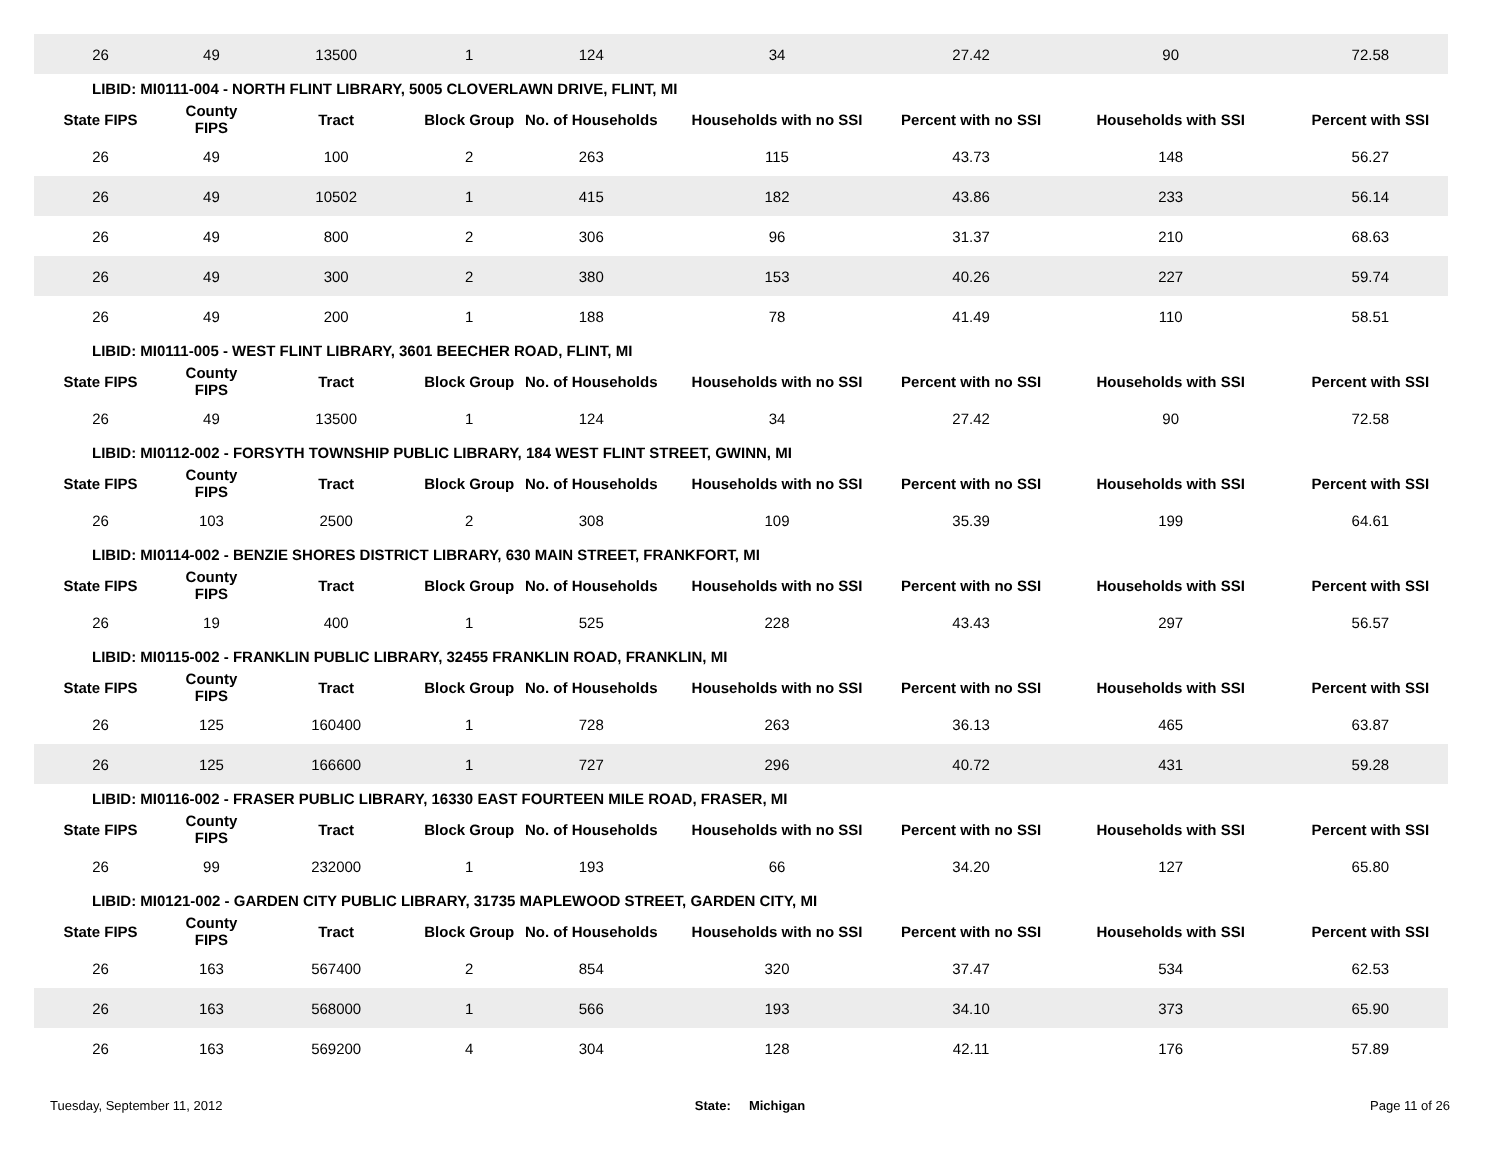| 26 | 49 | 13500 | 1 | 124 | 34 | 27.42 | 90 | 72.58 |
| LIBID: MI0111-004 - NORTH FLINT LIBRARY, 5005 CLOVERLAWN DRIVE, FLINT, MI | | | | | | | | |
| State FIPS | County FIPS | Tract | Block Group | No. of Households | Households with no SSI | Percent with no SSI | Households with SSI | Percent with SSI |
| 26 | 49 | 100 | 2 | 263 | 115 | 43.73 | 148 | 56.27 |
| 26 | 49 | 10502 | 1 | 415 | 182 | 43.86 | 233 | 56.14 |
| 26 | 49 | 800 | 2 | 306 | 96 | 31.37 | 210 | 68.63 |
| 26 | 49 | 300 | 2 | 380 | 153 | 40.26 | 227 | 59.74 |
| 26 | 49 | 200 | 1 | 188 | 78 | 41.49 | 110 | 58.51 |
| LIBID: MI0111-005 - WEST FLINT LIBRARY, 3601 BEECHER ROAD, FLINT, MI | | | | | | | | |
| State FIPS | County FIPS | Tract | Block Group | No. of Households | Households with no SSI | Percent with no SSI | Households with SSI | Percent with SSI |
| 26 | 49 | 13500 | 1 | 124 | 34 | 27.42 | 90 | 72.58 |
| LIBID: MI0112-002 - FORSYTH TOWNSHIP PUBLIC LIBRARY, 184 WEST FLINT STREET, GWINN, MI | | | | | | | | |
| State FIPS | County FIPS | Tract | Block Group | No. of Households | Households with no SSI | Percent with no SSI | Households with SSI | Percent with SSI |
| 26 | 103 | 2500 | 2 | 308 | 109 | 35.39 | 199 | 64.61 |
| LIBID: MI0114-002 - BENZIE SHORES DISTRICT LIBRARY, 630 MAIN STREET, FRANKFORT, MI | | | | | | | | |
| State FIPS | County FIPS | Tract | Block Group | No. of Households | Households with no SSI | Percent with no SSI | Households with SSI | Percent with SSI |
| 26 | 19 | 400 | 1 | 525 | 228 | 43.43 | 297 | 56.57 |
| LIBID: MI0115-002 - FRANKLIN PUBLIC LIBRARY, 32455 FRANKLIN ROAD, FRANKLIN, MI | | | | | | | | |
| State FIPS | County FIPS | Tract | Block Group | No. of Households | Households with no SSI | Percent with no SSI | Households with SSI | Percent with SSI |
| 26 | 125 | 160400 | 1 | 728 | 263 | 36.13 | 465 | 63.87 |
| 26 | 125 | 166600 | 1 | 727 | 296 | 40.72 | 431 | 59.28 |
| LIBID: MI0116-002 - FRASER PUBLIC LIBRARY, 16330 EAST FOURTEEN MILE ROAD, FRASER, MI | | | | | | | | |
| State FIPS | County FIPS | Tract | Block Group | No. of Households | Households with no SSI | Percent with no SSI | Households with SSI | Percent with SSI |
| 26 | 99 | 232000 | 1 | 193 | 66 | 34.20 | 127 | 65.80 |
| LIBID: MI0121-002 - GARDEN CITY PUBLIC LIBRARY, 31735 MAPLEWOOD STREET, GARDEN CITY, MI | | | | | | | | |
| State FIPS | County FIPS | Tract | Block Group | No. of Households | Households with no SSI | Percent with no SSI | Households with SSI | Percent with SSI |
| 26 | 163 | 567400 | 2 | 854 | 320 | 37.47 | 534 | 62.53 |
| 26 | 163 | 568000 | 1 | 566 | 193 | 34.10 | 373 | 65.90 |
| 26 | 163 | 569200 | 4 | 304 | 128 | 42.11 | 176 | 57.89 |
Tuesday, September 11, 2012 State: Michigan Page 11 of 26